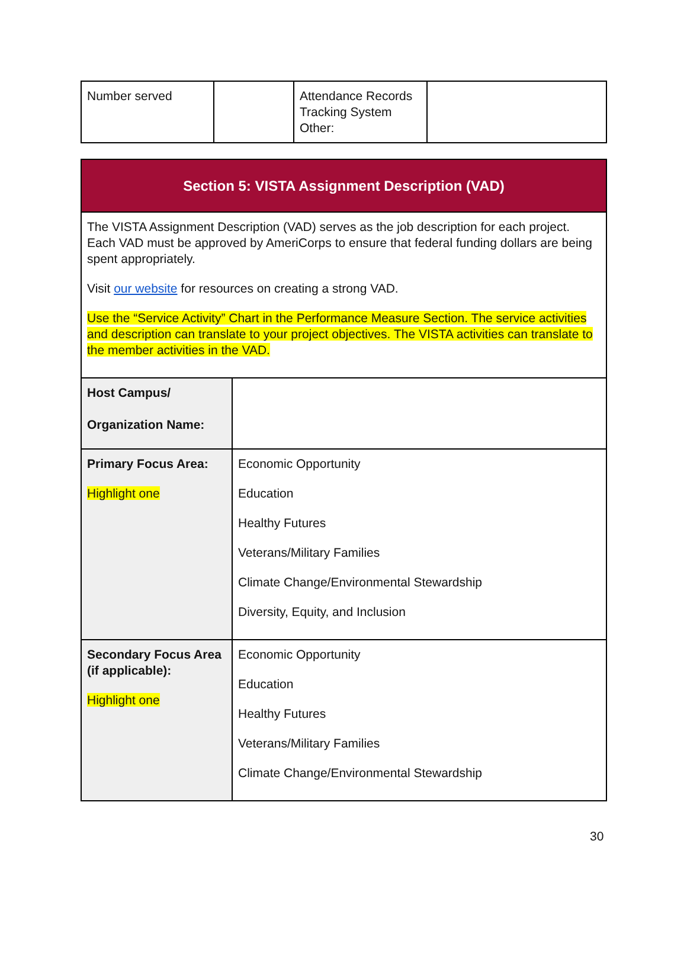| Number served | | Attendance Records Tracking System Other: | |
| Section 5: VISTA Assignment Description (VAD) | |
| The VISTA Assignment Description (VAD) serves as the job description for each project. Each VAD must be approved by AmeriCorps to ensure that federal funding dollars are being spent appropriately. Visit our website for resources on creating a strong VAD. Use the “Service Activity” Chart in the Performance Measure Section. The service activities and description can translate to your project objectives. The VISTA activities can translate to the member activities in the VAD. | |
| Host Campus/ Organization Name: | |
| Primary Focus Area: Highlight one | Economic Opportunity Education Healthy Futures Veterans/Military Families Climate Change/Environmental Stewardship Diversity, Equity, and Inclusion |
| Secondary Focus Area (if applicable): Highlight one | Economic Opportunity Education Healthy Futures Veterans/Military Families Climate Change/Environmental Stewardship |
30